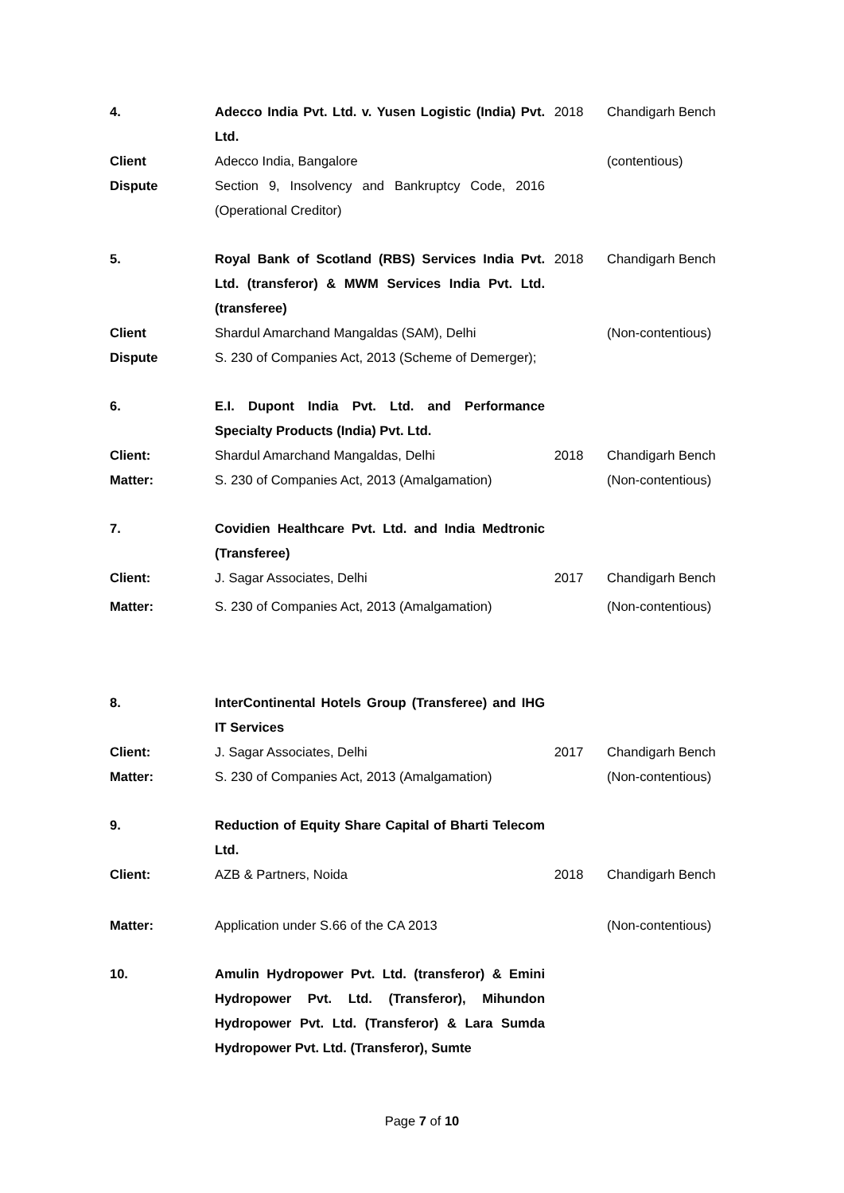| 4. | Adecco India Pvt. Ltd. v. Yusen Logistic (India) Pvt. Ltd. | 2018 | Chandigarh Bench |
| Client | Adecco India, Bangalore | | (contentious) |
| Dispute | Section 9, Insolvency and Bankruptcy Code, 2016 (Operational Creditor) | | |
| 5. | Royal Bank of Scotland (RBS) Services India Pvt. Ltd. (transferor) & MWM Services India Pvt. Ltd. (transferee) | 2018 | Chandigarh Bench |
| Client | Shardul Amarchand Mangaldas (SAM), Delhi | | (Non-contentious) |
| Dispute | S. 230 of Companies Act, 2013 (Scheme of Demerger); | | |
| 6. | E.I. Dupont India Pvt. Ltd. and Performance Specialty Products (India) Pvt. Ltd. | | |
| Client: | Shardul Amarchand Mangaldas, Delhi | 2018 | Chandigarh Bench |
| Matter: | S. 230 of Companies Act, 2013 (Amalgamation) | | (Non-contentious) |
| 7. | Covidien Healthcare Pvt. Ltd. and India Medtronic (Transferee) | | |
| Client: | J. Sagar Associates, Delhi | 2017 | Chandigarh Bench |
| Matter: | S. 230 of Companies Act, 2013 (Amalgamation) | | (Non-contentious) |
| 8. | InterContinental Hotels Group (Transferee) and IHG IT Services | | |
| Client: | J. Sagar Associates, Delhi | 2017 | Chandigarh Bench |
| Matter: | S. 230 of Companies Act, 2013 (Amalgamation) | | (Non-contentious) |
| 9. | Reduction of Equity Share Capital of Bharti Telecom Ltd. | | |
| Client: | AZB & Partners, Noida | 2018 | Chandigarh Bench |
| Matter: | Application under S.66 of the CA 2013 | | (Non-contentious) |
| 10. | Amulin Hydropower Pvt. Ltd. (transferor) & Emini Hydropower Pvt. Ltd. (Transferor), Mihundon Hydropower Pvt. Ltd. (Transferor) & Lara Sumda Hydropower Pvt. Ltd. (Transferor), Sumte | | |
Page 7 of 10